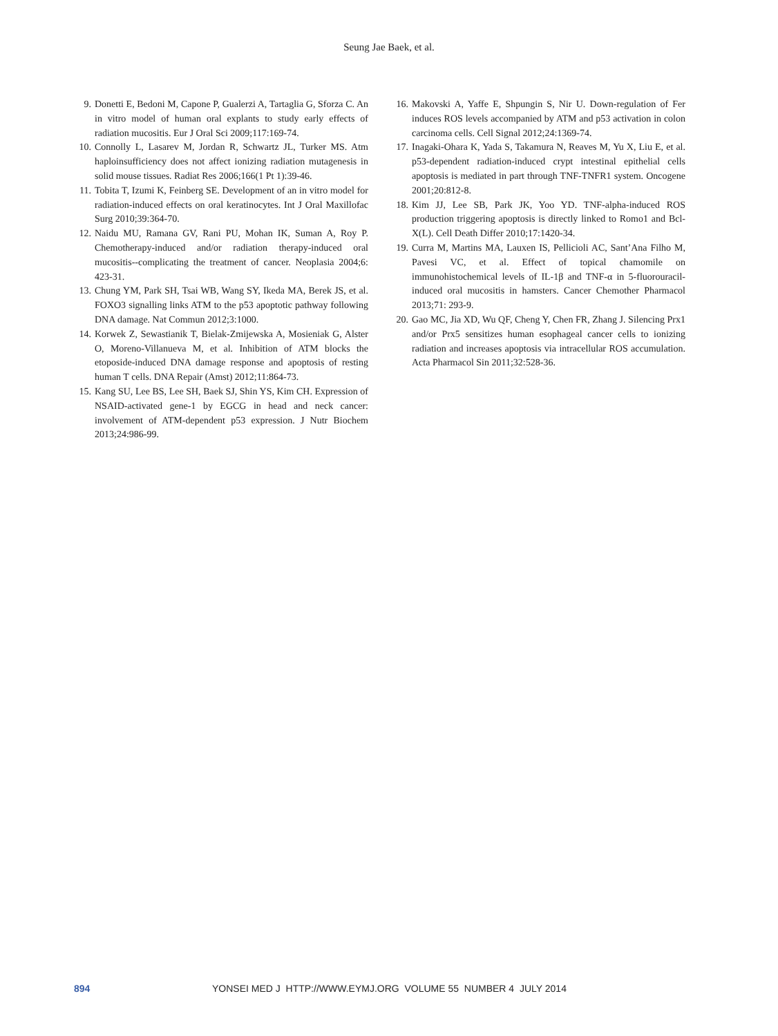Seung Jae Baek, et al.
9. Donetti E, Bedoni M, Capone P, Gualerzi A, Tartaglia G, Sforza C. An in vitro model of human oral explants to study early effects of radiation mucositis. Eur J Oral Sci 2009;117:169-74.
10. Connolly L, Lasarev M, Jordan R, Schwartz JL, Turker MS. Atm haploinsufficiency does not affect ionizing radiation mutagenesis in solid mouse tissues. Radiat Res 2006;166(1 Pt 1):39-46.
11. Tobita T, Izumi K, Feinberg SE. Development of an in vitro model for radiation-induced effects on oral keratinocytes. Int J Oral Maxillofac Surg 2010;39:364-70.
12. Naidu MU, Ramana GV, Rani PU, Mohan IK, Suman A, Roy P. Chemotherapy-induced and/or radiation therapy-induced oral mucositis--complicating the treatment of cancer. Neoplasia 2004;6: 423-31.
13. Chung YM, Park SH, Tsai WB, Wang SY, Ikeda MA, Berek JS, et al. FOXO3 signalling links ATM to the p53 apoptotic pathway following DNA damage. Nat Commun 2012;3:1000.
14. Korwek Z, Sewastianik T, Bielak-Zmijewska A, Mosieniak G, Alster O, Moreno-Villanueva M, et al. Inhibition of ATM blocks the etoposide-induced DNA damage response and apoptosis of resting human T cells. DNA Repair (Amst) 2012;11:864-73.
15. Kang SU, Lee BS, Lee SH, Baek SJ, Shin YS, Kim CH. Expression of NSAID-activated gene-1 by EGCG in head and neck cancer: involvement of ATM-dependent p53 expression. J Nutr Biochem 2013;24:986-99.
16. Makovski A, Yaffe E, Shpungin S, Nir U. Down-regulation of Fer induces ROS levels accompanied by ATM and p53 activation in colon carcinoma cells. Cell Signal 2012;24:1369-74.
17. Inagaki-Ohara K, Yada S, Takamura N, Reaves M, Yu X, Liu E, et al. p53-dependent radiation-induced crypt intestinal epithelial cells apoptosis is mediated in part through TNF-TNFR1 system. Oncogene 2001;20:812-8.
18. Kim JJ, Lee SB, Park JK, Yoo YD. TNF-alpha-induced ROS production triggering apoptosis is directly linked to Romo1 and Bcl-X(L). Cell Death Differ 2010;17:1420-34.
19. Curra M, Martins MA, Lauxen IS, Pellicioli AC, Sant’Ana Filho M, Pavesi VC, et al. Effect of topical chamomile on immunohistochemical levels of IL-1β and TNF-α in 5-fluorouracil-induced oral mucositis in hamsters. Cancer Chemother Pharmacol 2013;71: 293-9.
20. Gao MC, Jia XD, Wu QF, Cheng Y, Chen FR, Zhang J. Silencing Prx1 and/or Prx5 sensitizes human esophageal cancer cells to ionizing radiation and increases apoptosis via intracellular ROS accumulation. Acta Pharmacol Sin 2011;32:528-36.
894 YONSEI MED J HTTP://WWW.EYMJ.ORG VOLUME 55 NUMBER 4 JULY 2014